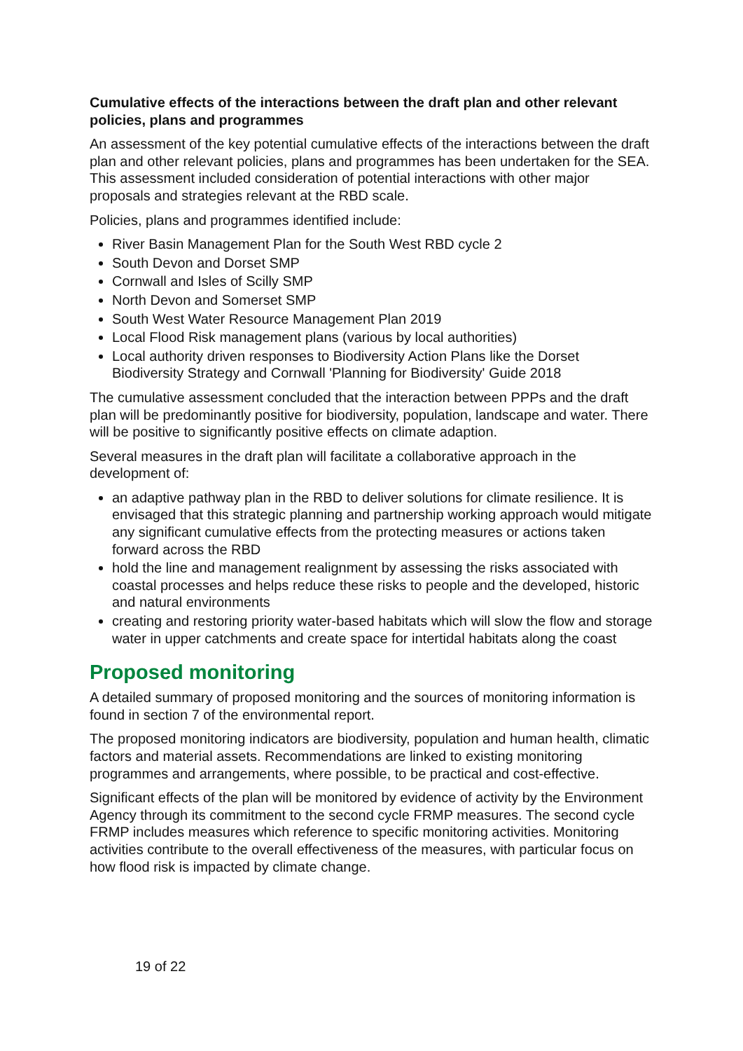Cumulative effects of the interactions between the draft plan and other relevant policies, plans and programmes
An assessment of the key potential cumulative effects of the interactions between the draft plan and other relevant policies, plans and programmes has been undertaken for the SEA. This assessment included consideration of potential interactions with other major proposals and strategies relevant at the RBD scale.
Policies, plans and programmes identified include:
River Basin Management Plan for the South West RBD cycle 2
South Devon and Dorset SMP
Cornwall and Isles of Scilly SMP
North Devon and Somerset SMP
South West Water Resource Management Plan 2019
Local Flood Risk management plans (various by local authorities)
Local authority driven responses to Biodiversity Action Plans like the Dorset Biodiversity Strategy and Cornwall 'Planning for Biodiversity' Guide 2018
The cumulative assessment concluded that the interaction between PPPs and the draft plan will be predominantly positive for biodiversity, population, landscape and water. There will be positive to significantly positive effects on climate adaption.
Several measures in the draft plan will facilitate a collaborative approach in the development of:
an adaptive pathway plan in the RBD to deliver solutions for climate resilience. It is envisaged that this strategic planning and partnership working approach would mitigate any significant cumulative effects from the protecting measures or actions taken forward across the RBD
hold the line and management realignment by assessing the risks associated with coastal processes and helps reduce these risks to people and the developed, historic and natural environments
creating and restoring priority water-based habitats which will slow the flow and storage water in upper catchments and create space for intertidal habitats along the coast
Proposed monitoring
A detailed summary of proposed monitoring and the sources of monitoring information is found in section 7 of the environmental report.
The proposed monitoring indicators are biodiversity, population and human health, climatic factors and material assets. Recommendations are linked to existing monitoring programmes and arrangements, where possible, to be practical and cost-effective.
Significant effects of the plan will be monitored by evidence of activity by the Environment Agency through its commitment to the second cycle FRMP measures. The second cycle FRMP includes measures which reference to specific monitoring activities. Monitoring activities contribute to the overall effectiveness of the measures, with particular focus on how flood risk is impacted by climate change.
19 of 22